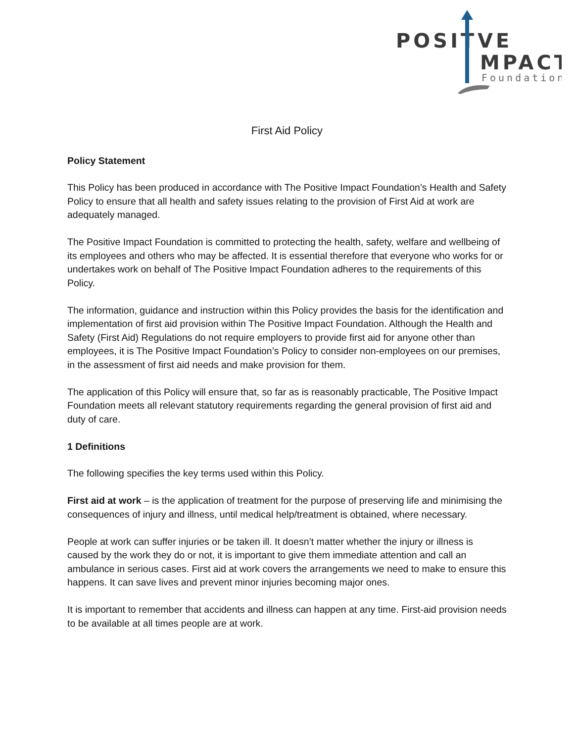POSIT
VE
MPACT
Foundation
First Aid Policy
Policy Statement
This Policy has been produced in accordance with The Positive Impact Foundation’s Health and Safety Policy to ensure that all health and safety issues relating to the provision of First Aid at work are adequately managed.
The Positive Impact Foundation is committed to protecting the health, safety, welfare and wellbeing of its employees and others who may be affected. It is essential therefore that everyone who works for or undertakes work on behalf of The Positive Impact Foundation adheres to the requirements of this Policy.
The information, guidance and instruction within this Policy provides the basis for the identification and implementation of first aid provision within The Positive Impact Foundation. Although the Health and Safety (First Aid) Regulations do not require employers to provide first aid for anyone other than employees, it is The Positive Impact Foundation’s Policy to consider non-employees on our premises, in the assessment of first aid needs and make provision for them.
The application of this Policy will ensure that, so far as is reasonably practicable, The Positive Impact Foundation meets all relevant statutory requirements regarding the general provision of first aid and duty of care.
1 Definitions
The following specifies the key terms used within this Policy.
First aid at work – is the application of treatment for the purpose of preserving life and minimising the consequences of injury and illness, until medical help/treatment is obtained, where necessary.
People at work can suffer injuries or be taken ill. It doesn’t matter whether the injury or illness is caused by the work they do or not, it is important to give them immediate attention and call an ambulance in serious cases. First aid at work covers the arrangements we need to make to ensure this happens. It can save lives and prevent minor injuries becoming major ones.
It is important to remember that accidents and illness can happen at any time. First-aid provision needs to be available at all times people are at work.